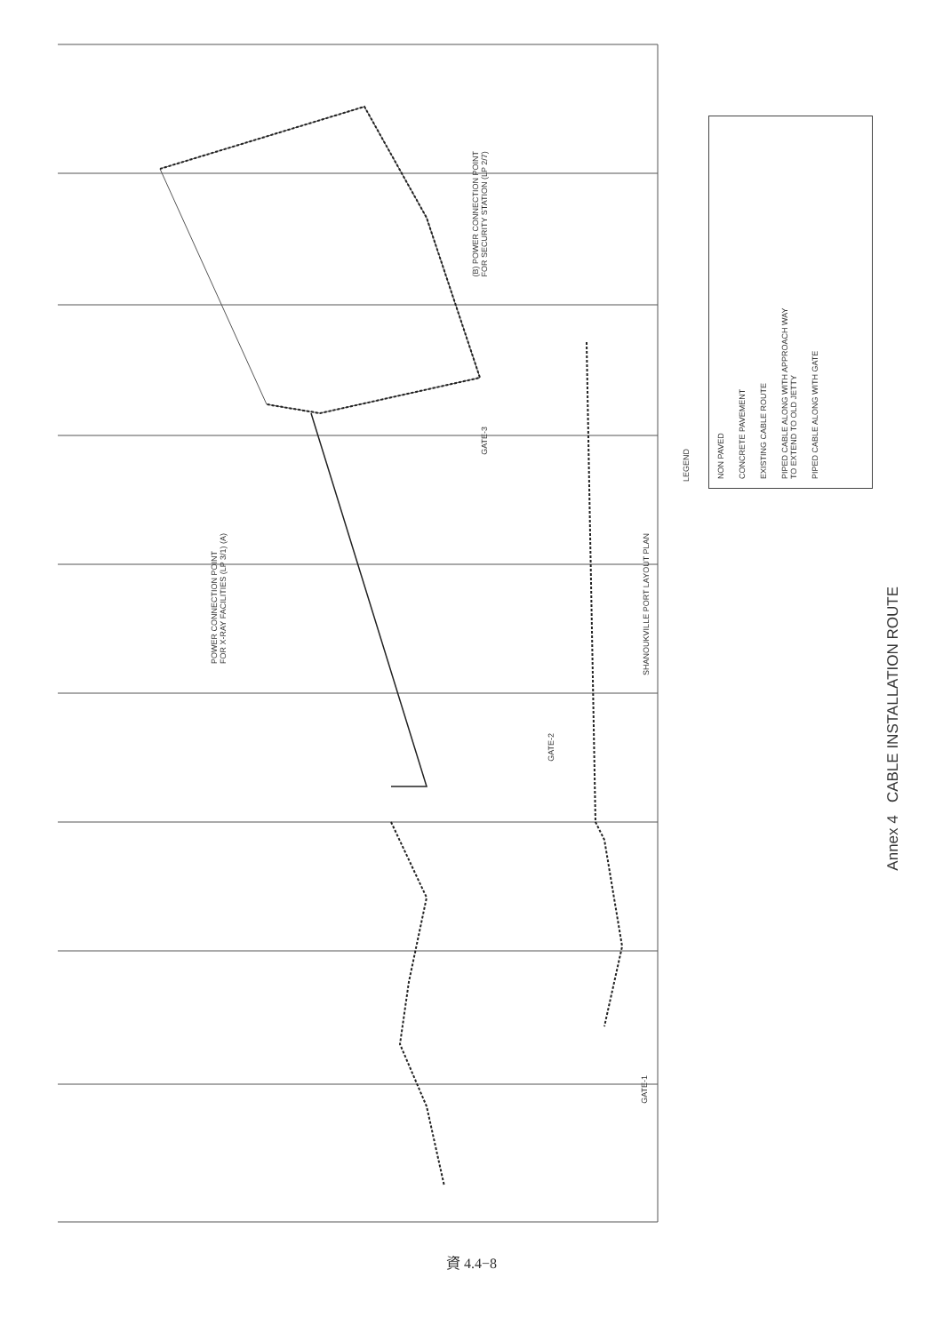POWER CONNECTION POINT
FOR X-RAY FACILITIES (LP 3/1) (A)
(B) POWER CONNECTION POINT
FOR SECURITY STATION (LP 2/7)
GATE-3
GATE-2
SHANOUKVILLE PORT LAYOUT PLAN
GATE-1
LEGEND
NON PAVED CONCRETE PAVEMENT EXISTING CABLE ROUTE PIPED CABLE ALONG WITH APPROACH WAY
TO EXTEND TO OLD JETTY PIPED CABLE ALONG WITH GATE
Annex 4 CABLE INSTALLATION ROUTE
資 4.4−8